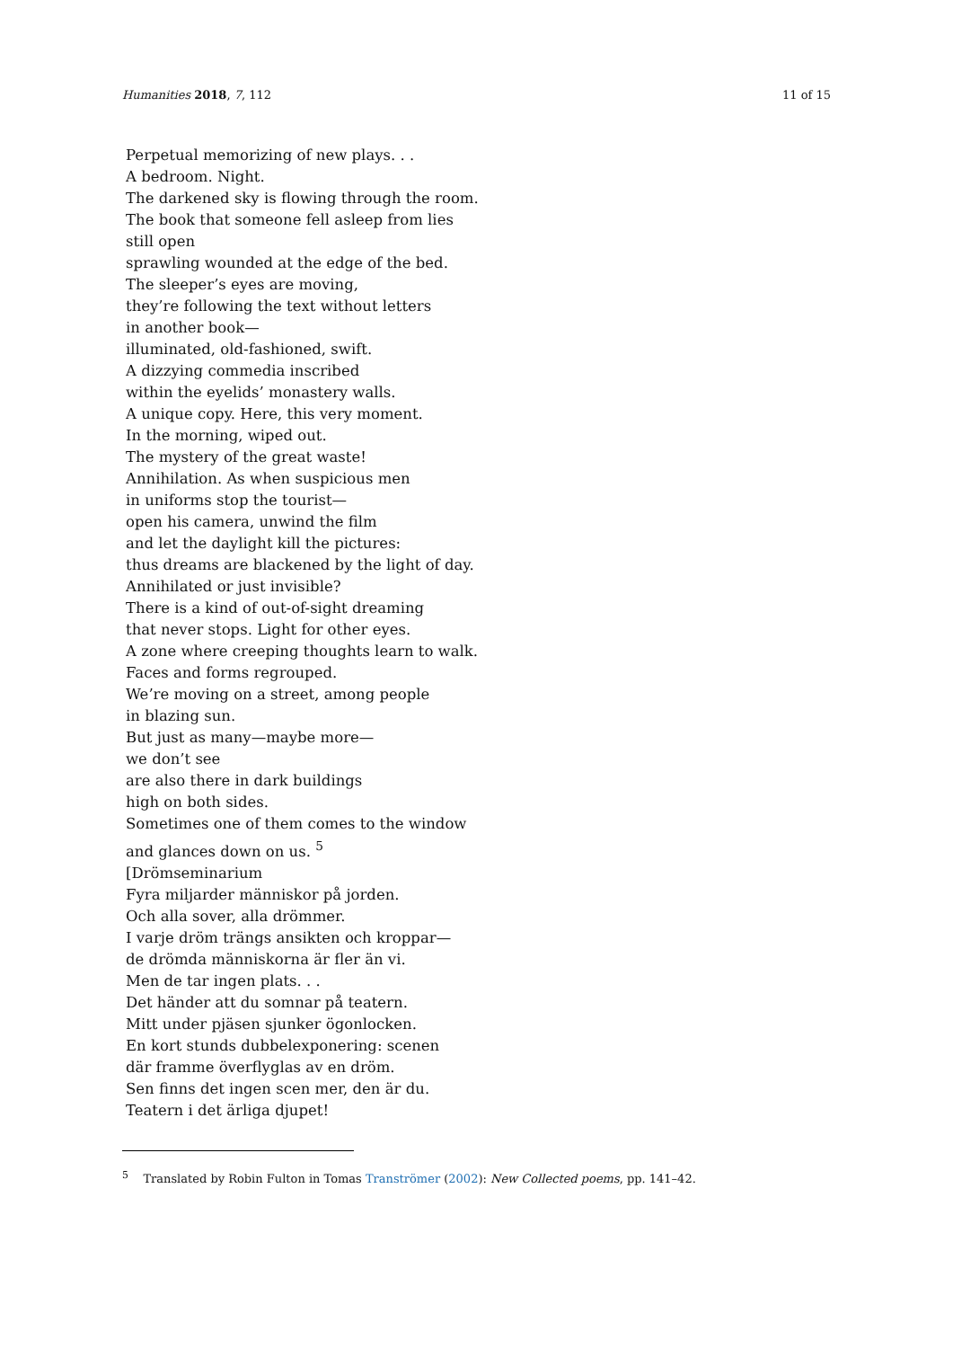Humanities 2018, 7, 112 11 of 15
Perpetual memorizing of new plays. . .
A bedroom. Night.
The darkened sky is flowing through the room.
The book that someone fell asleep from lies
still open
sprawling wounded at the edge of the bed.
The sleeper’s eyes are moving,
they’re following the text without letters
in another book—
illuminated, old-fashioned, swift.
A dizzying commedia inscribed
within the eyelids’ monastery walls.
A unique copy. Here, this very moment.
In the morning, wiped out.
The mystery of the great waste!
Annihilation. As when suspicious men
in uniforms stop the tourist—
open his camera, unwind the film
and let the daylight kill the pictures:
thus dreams are blackened by the light of day.
Annihilated or just invisible?
There is a kind of out-of-sight dreaming
that never stops. Light for other eyes.
A zone where creeping thoughts learn to walk.
Faces and forms regrouped.
We’re moving on a street, among people
in blazing sun.
But just as many—maybe more—
we don’t see
are also there in dark buildings
high on both sides.
Sometimes one of them comes to the window
and glances down on us. <sup>5</sup>
[Drömseminarium
Fyra miljarder människor på jorden.
Och alla sover, alla drömmer.
I varje dröm trängs ansikten och kroppar—
de drömda människorna är fler än vi.
Men de tar ingen plats. . .
Det händer att du somnar på teatern.
Mitt under pjäsen sjunker ögonlocken.
En kort stunds dubbelexponering: scenen
där framme överflyglas av en dröm.
Sen finns det ingen scen mer, den är du.
Teatern i det ärliga djupet!
<sup>5</sup> Translated by Robin Fulton in Tomas Tranströmer (2002): New Collected poems, pp. 141–42.